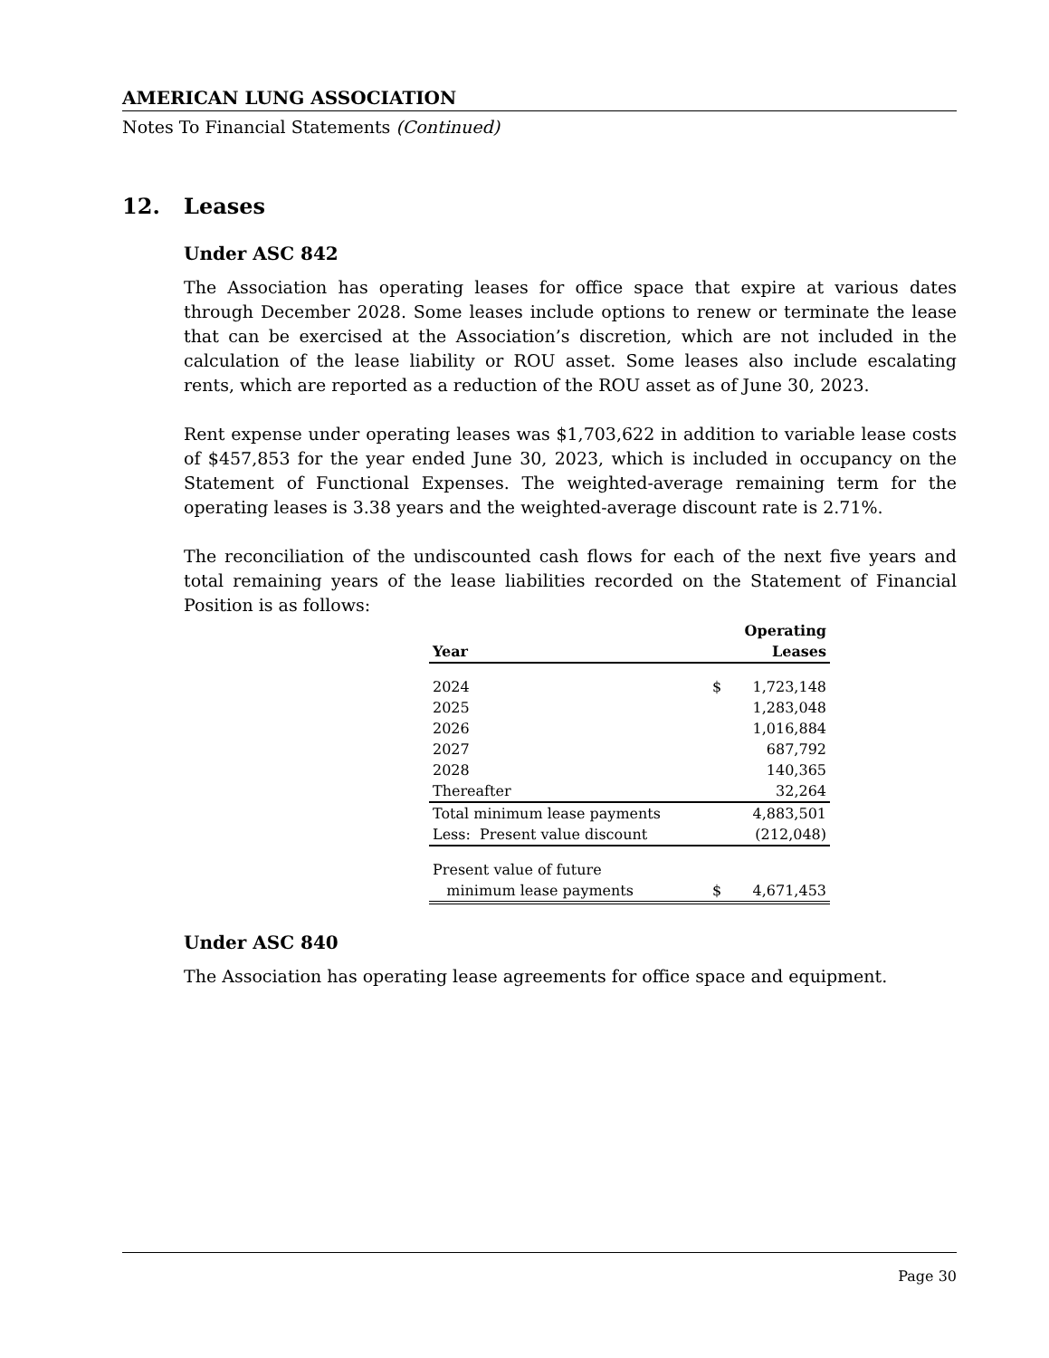AMERICAN LUNG ASSOCIATION
Notes To Financial Statements (Continued)
12. Leases
Under ASC 842
The Association has operating leases for office space that expire at various dates through December 2028. Some leases include options to renew or terminate the lease that can be exercised at the Association’s discretion, which are not included in the calculation of the lease liability or ROU asset. Some leases also include escalating rents, which are reported as a reduction of the ROU asset as of June 30, 2023.
Rent expense under operating leases was $1,703,622 in addition to variable lease costs of $457,853 for the year ended June 30, 2023, which is included in occupancy on the Statement of Functional Expenses. The weighted-average remaining term for the operating leases is 3.38 years and the weighted-average discount rate is 2.71%.
The reconciliation of the undiscounted cash flows for each of the next five years and total remaining years of the lease liabilities recorded on the Statement of Financial Position is as follows:
| Year | | Operating Leases |
| --- | --- | --- |
| 2024 | $ | 1,723,148 |
| 2025 | | 1,283,048 |
| 2026 | | 1,016,884 |
| 2027 | | 687,792 |
| 2028 | | 140,365 |
| Thereafter | | 32,264 |
| Total minimum lease payments | | 4,883,501 |
| Less: Present value discount | | (212,048) |
| Present value of future | | |
| minimum lease payments | $ | 4,671,453 |
Under ASC 840
The Association has operating lease agreements for office space and equipment.
Page 30